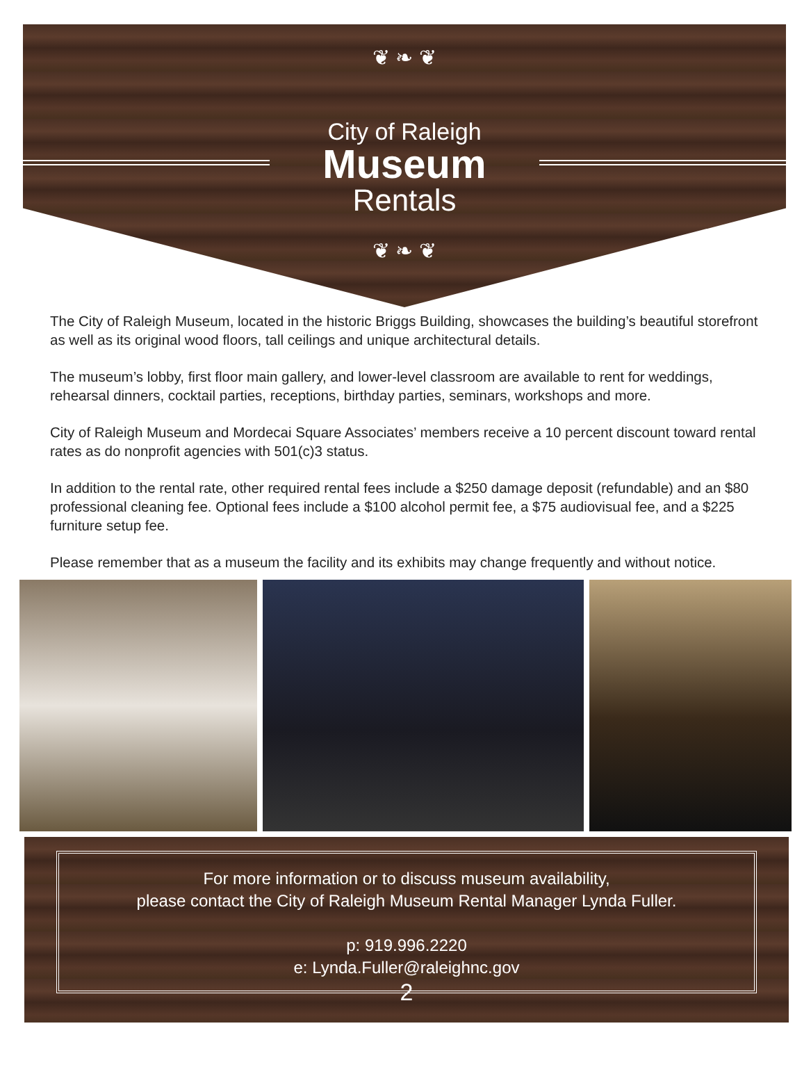❦ ❧ ❦
City of Raleigh
Museum
Rentals
❦ ❧ ❦
The City of Raleigh Museum, located in the historic Briggs Building, showcases the building’s beautiful storefront as well as its original wood floors, tall ceilings and unique architectural details.
The museum’s lobby, first floor main gallery, and lower-level classroom are available to rent for weddings, rehearsal dinners, cocktail parties, receptions, birthday parties, seminars, workshops and more.
City of Raleigh Museum and Mordecai Square Associates’ members receive a 10 percent discount toward rental rates as do nonprofit agencies with 501(c)3 status.
In addition to the rental rate, other required rental fees include a $250 damage deposit (refundable) and an $80 professional cleaning fee. Optional fees include a $100 alcohol permit fee, a $75 audiovisual fee, and a $225 furniture setup fee.
Please remember that as a museum the facility and its exhibits may change frequently and without notice.
For more information or to discuss museum availability,
please contact the City of Raleigh Museum Rental Manager Lynda Fuller.
p: 919.996.2220
e: Lynda.Fuller@raleighnc.gov
2